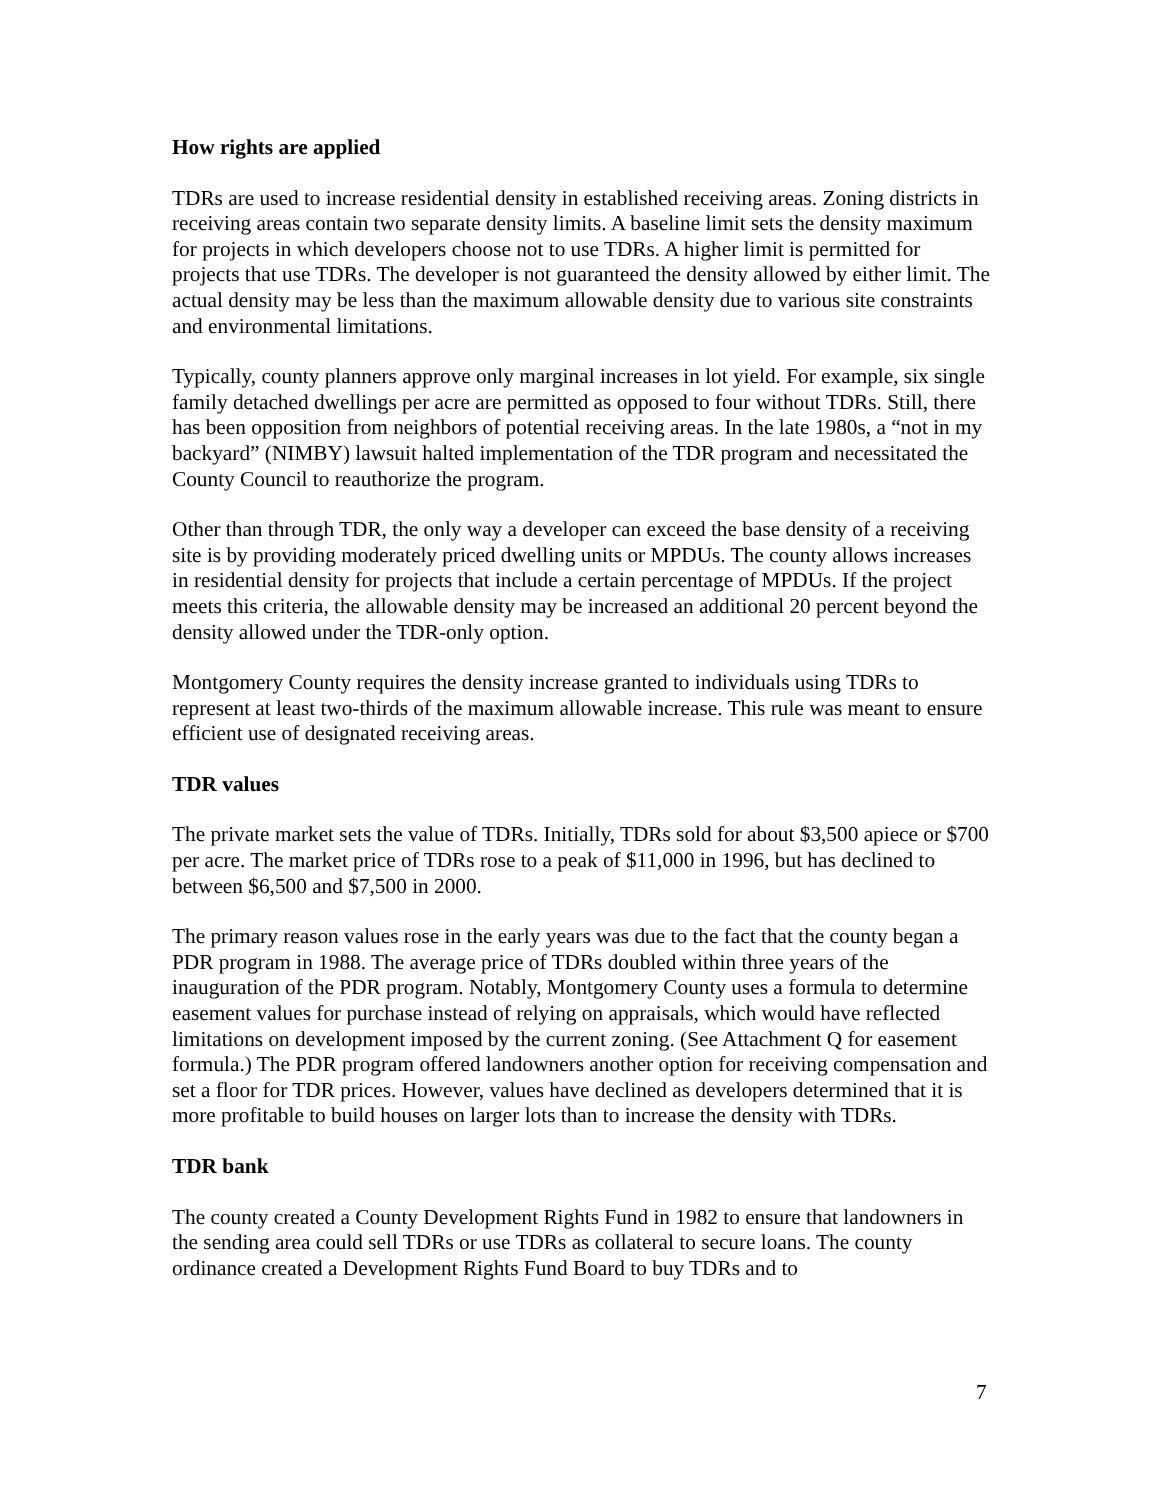How rights are applied
TDRs are used to increase residential density in established receiving areas. Zoning districts in receiving areas contain two separate density limits. A baseline limit sets the density maximum for projects in which developers choose not to use TDRs. A higher limit is permitted for projects that use TDRs. The developer is not guaranteed the density allowed by either limit. The actual density may be less than the maximum allowable density due to various site constraints and environmental limitations.
Typically, county planners approve only marginal increases in lot yield. For example, six single family detached dwellings per acre are permitted as opposed to four without TDRs. Still, there has been opposition from neighbors of potential receiving areas. In the late 1980s, a “not in my backyard” (NIMBY) lawsuit halted implementation of the TDR program and necessitated the County Council to reauthorize the program.
Other than through TDR, the only way a developer can exceed the base density of a receiving site is by providing moderately priced dwelling units or MPDUs. The county allows increases in residential density for projects that include a certain percentage of MPDUs. If the project meets this criteria, the allowable density may be increased an additional 20 percent beyond the density allowed under the TDR-only option.
Montgomery County requires the density increase granted to individuals using TDRs to represent at least two-thirds of the maximum allowable increase. This rule was meant to ensure efficient use of designated receiving areas.
TDR values
The private market sets the value of TDRs. Initially, TDRs sold for about $3,500 apiece or $700 per acre. The market price of TDRs rose to a peak of $11,000 in 1996, but has declined to between $6,500 and $7,500 in 2000.
The primary reason values rose in the early years was due to the fact that the county began a PDR program in 1988. The average price of TDRs doubled within three years of the inauguration of the PDR program. Notably, Montgomery County uses a formula to determine easement values for purchase instead of relying on appraisals, which would have reflected limitations on development imposed by the current zoning. (See Attachment Q for easement formula.) The PDR program offered landowners another option for receiving compensation and set a floor for TDR prices. However, values have declined as developers determined that it is more profitable to build houses on larger lots than to increase the density with TDRs.
TDR bank
The county created a County Development Rights Fund in 1982 to ensure that landowners in the sending area could sell TDRs or use TDRs as collateral to secure loans. The county ordinance created a Development Rights Fund Board to buy TDRs and to
7